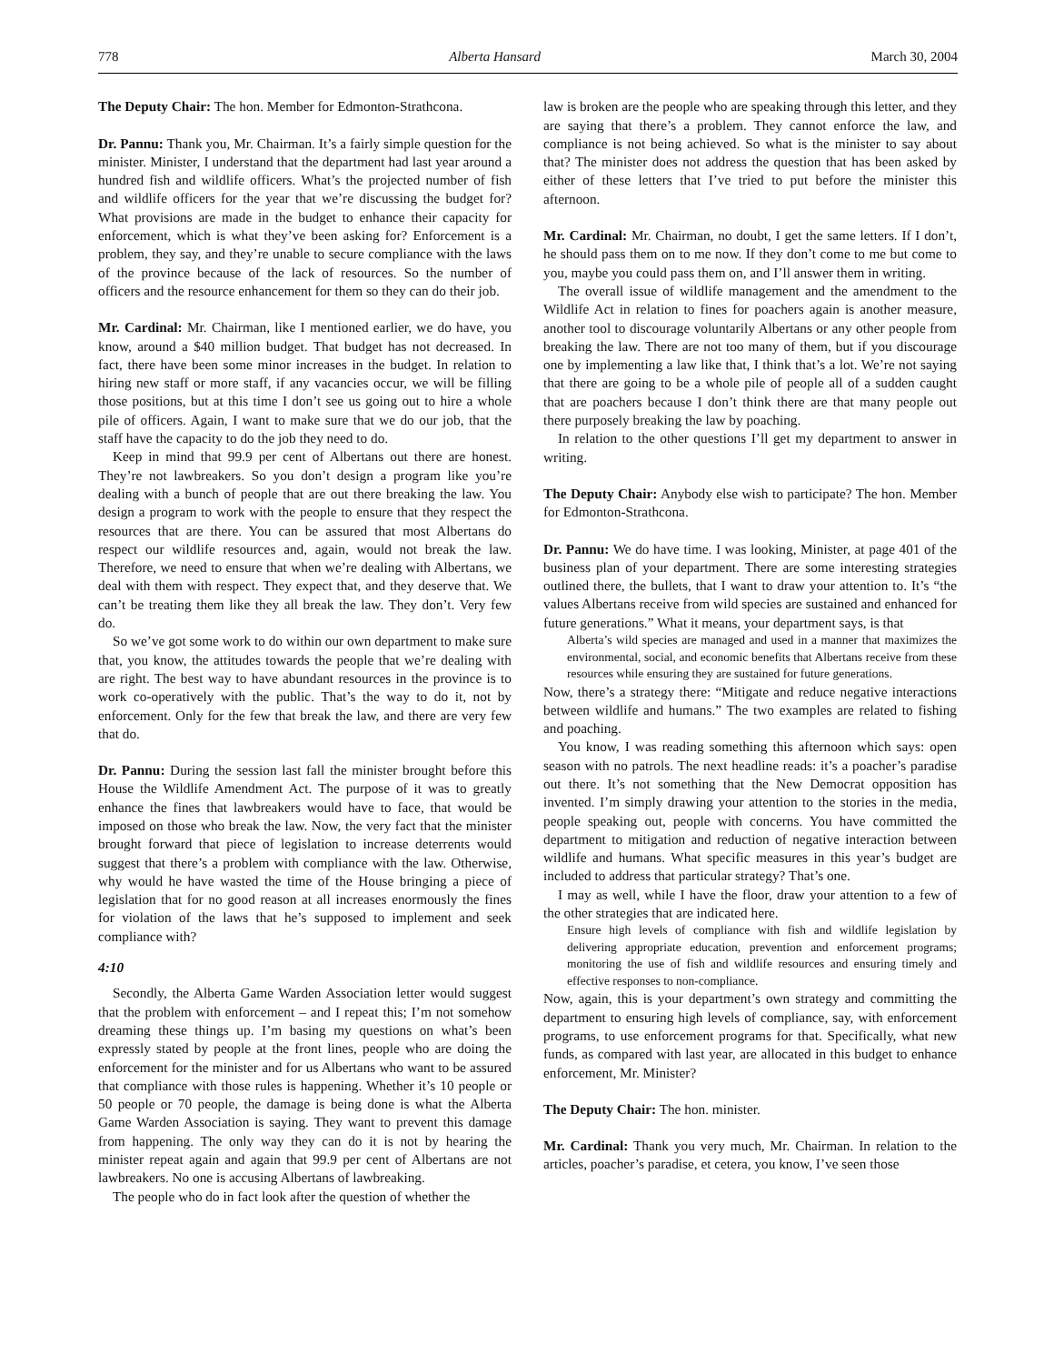778 Alberta Hansard March 30, 2004
The Deputy Chair: The hon. Member for Edmonton-Strathcona.
Dr. Pannu: Thank you, Mr. Chairman. It’s a fairly simple question for the minister. Minister, I understand that the department had last year around a hundred fish and wildlife officers. What’s the projected number of fish and wildlife officers for the year that we’re discussing the budget for? What provisions are made in the budget to enhance their capacity for enforcement, which is what they’ve been asking for? Enforcement is a problem, they say, and they’re unable to secure compliance with the laws of the province because of the lack of resources. So the number of officers and the resource enhancement for them so they can do their job.
Mr. Cardinal: Mr. Chairman, like I mentioned earlier, we do have, you know, around a $40 million budget. That budget has not decreased. In fact, there have been some minor increases in the budget. In relation to hiring new staff or more staff, if any vacancies occur, we will be filling those positions, but at this time I don’t see us going out to hire a whole pile of officers. Again, I want to make sure that we do our job, that the staff have the capacity to do the job they need to do.
Keep in mind that 99.9 per cent of Albertans out there are honest. They’re not lawbreakers. So you don’t design a program like you’re dealing with a bunch of people that are out there breaking the law. You design a program to work with the people to ensure that they respect the resources that are there. You can be assured that most Albertans do respect our wildlife resources and, again, would not break the law. Therefore, we need to ensure that when we’re dealing with Albertans, we deal with them with respect. They expect that, and they deserve that. We can’t be treating them like they all break the law. They don’t. Very few do.
So we’ve got some work to do within our own department to make sure that, you know, the attitudes towards the people that we’re dealing with are right. The best way to have abundant resources in the province is to work co-operatively with the public. That’s the way to do it, not by enforcement. Only for the few that break the law, and there are very few that do.
Dr. Pannu: During the session last fall the minister brought before this House the Wildlife Amendment Act. The purpose of it was to greatly enhance the fines that lawbreakers would have to face, that would be imposed on those who break the law. Now, the very fact that the minister brought forward that piece of legislation to increase deterrents would suggest that there’s a problem with compliance with the law. Otherwise, why would he have wasted the time of the House bringing a piece of legislation that for no good reason at all increases enormously the fines for violation of the laws that he’s supposed to implement and seek compliance with?
4:10
Secondly, the Alberta Game Warden Association letter would suggest that the problem with enforcement – and I repeat this; I’m not somehow dreaming these things up. I’m basing my questions on what’s been expressly stated by people at the front lines, people who are doing the enforcement for the minister and for us Albertans who want to be assured that compliance with those rules is happening. Whether it’s 10 people or 50 people or 70 people, the damage is being done is what the Alberta Game Warden Association is saying. They want to prevent this damage from happening. The only way they can do it is not by hearing the minister repeat again and again that 99.9 per cent of Albertans are not lawbreakers. No one is accusing Albertans of lawbreaking.
The people who do in fact look after the question of whether the
law is broken are the people who are speaking through this letter, and they are saying that there’s a problem. They cannot enforce the law, and compliance is not being achieved. So what is the minister to say about that? The minister does not address the question that has been asked by either of these letters that I’ve tried to put before the minister this afternoon.
Mr. Cardinal: Mr. Chairman, no doubt, I get the same letters. If I don’t, he should pass them on to me now. If they don’t come to me but come to you, maybe you could pass them on, and I’ll answer them in writing.
The overall issue of wildlife management and the amendment to the Wildlife Act in relation to fines for poachers again is another measure, another tool to discourage voluntarily Albertans or any other people from breaking the law. There are not too many of them, but if you discourage one by implementing a law like that, I think that’s a lot. We’re not saying that there are going to be a whole pile of people all of a sudden caught that are poachers because I don’t think there are that many people out there purposely breaking the law by poaching.
In relation to the other questions I’ll get my department to answer in writing.
The Deputy Chair: Anybody else wish to participate? The hon. Member for Edmonton-Strathcona.
Dr. Pannu: We do have time. I was looking, Minister, at page 401 of the business plan of your department. There are some interesting strategies outlined there, the bullets, that I want to draw your attention to. It’s “the values Albertans receive from wild species are sustained and enhanced for future generations.” What it means, your department says, is that
Alberta’s wild species are managed and used in a manner that maximizes the environmental, social, and economic benefits that Albertans receive from these resources while ensuring they are sustained for future generations.
Now, there’s a strategy there: “Mitigate and reduce negative interactions between wildlife and humans.” The two examples are related to fishing and poaching.
You know, I was reading something this afternoon which says: open season with no patrols. The next headline reads: it’s a poacher’s paradise out there. It’s not something that the New Democrat opposition has invented. I’m simply drawing your attention to the stories in the media, people speaking out, people with concerns. You have committed the department to mitigation and reduction of negative interaction between wildlife and humans. What specific measures in this year’s budget are included to address that particular strategy? That’s one.
I may as well, while I have the floor, draw your attention to a few of the other strategies that are indicated here.
Ensure high levels of compliance with fish and wildlife legislation by delivering appropriate education, prevention and enforcement programs; monitoring the use of fish and wildlife resources and ensuring timely and effective responses to non-compliance.
Now, again, this is your department’s own strategy and committing the department to ensuring high levels of compliance, say, with enforcement programs, to use enforcement programs for that. Specifically, what new funds, as compared with last year, are allocated in this budget to enhance enforcement, Mr. Minister?
The Deputy Chair: The hon. minister.
Mr. Cardinal: Thank you very much, Mr. Chairman. In relation to the articles, poacher’s paradise, et cetera, you know, I’ve seen those